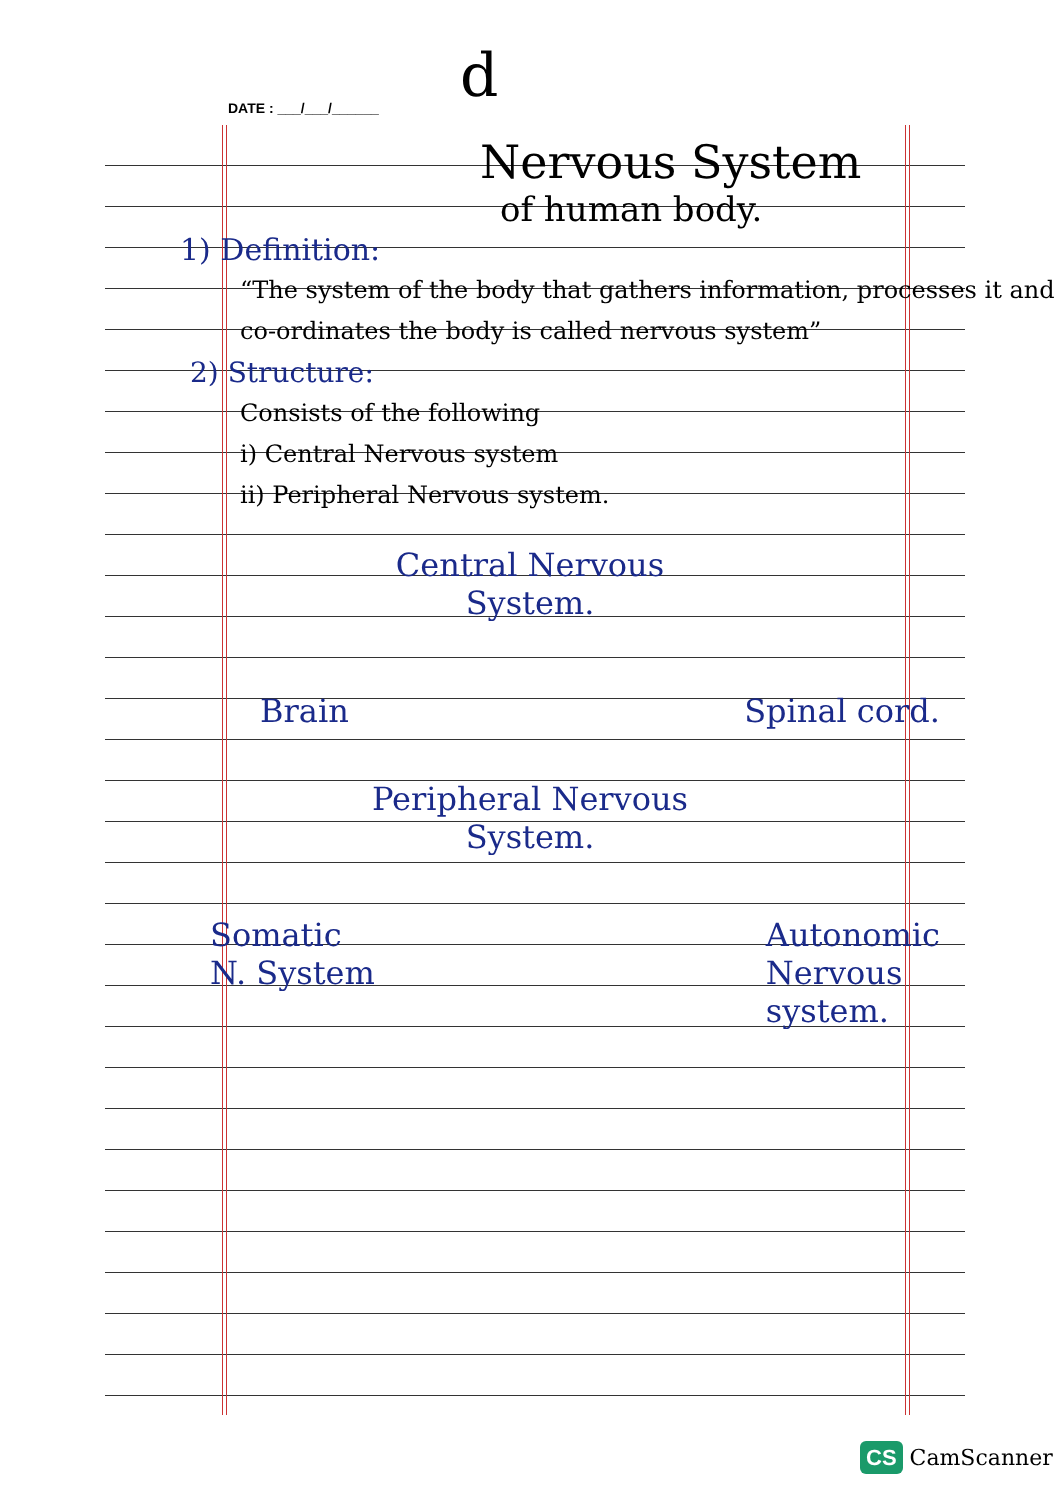DATE : ___/___/______ d
Nervous System
of human body.
1) Definition:
“The system of the body that gathers information, processes it and co-ordinates the body is called nervous system”
2) Structure:
Consists of the following
i) Central Nervous system
ii) Peripheral Nervous system.
Central Nervous
System.
Brain Spinal cord.
Peripheral Nervous
System.
Somatic
N. System Autonomic
Nervous
system.
CS CamScanner